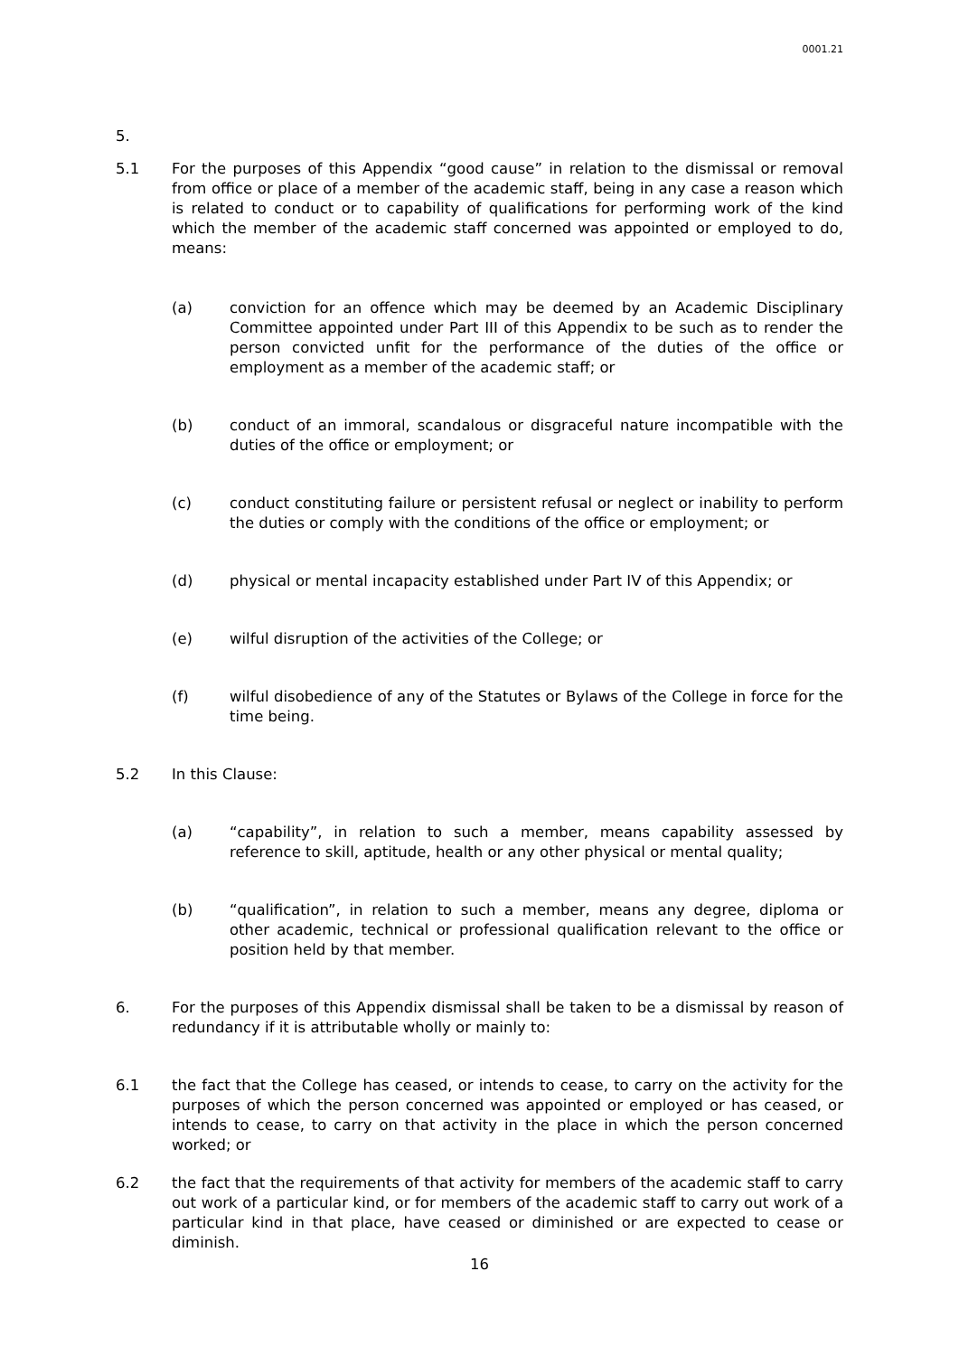0001.21
5.
5.1 For the purposes of this Appendix “good cause” in relation to the dismissal or removal from office or place of a member of the academic staff, being in any case a reason which is related to conduct or to capability of qualifications for performing work of the kind which the member of the academic staff concerned was appointed or employed to do, means:
(a) conviction for an offence which may be deemed by an Academic Disciplinary Committee appointed under Part III of this Appendix to be such as to render the person convicted unfit for the performance of the duties of the office or employment as a member of the academic staff; or
(b) conduct of an immoral, scandalous or disgraceful nature incompatible with the duties of the office or employment; or
(c) conduct constituting failure or persistent refusal or neglect or inability to perform the duties or comply with the conditions of the office or employment; or
(d) physical or mental incapacity established under Part IV of this Appendix; or
(e) wilful disruption of the activities of the College; or
(f) wilful disobedience of any of the Statutes or Bylaws of the College in force for the time being.
5.2 In this Clause:
(a) “capability”, in relation to such a member, means capability assessed by reference to skill, aptitude, health or any other physical or mental quality;
(b) “qualification”, in relation to such a member, means any degree, diploma or other academic, technical or professional qualification relevant to the office or position held by that member.
6. For the purposes of this Appendix dismissal shall be taken to be a dismissal by reason of redundancy if it is attributable wholly or mainly to:
6.1 the fact that the College has ceased, or intends to cease, to carry on the activity for the purposes of which the person concerned was appointed or employed or has ceased, or intends to cease, to carry on that activity in the place in which the person concerned worked; or
6.2 the fact that the requirements of that activity for members of the academic staff to carry out work of a particular kind, or for members of the academic staff to carry out work of a particular kind in that place, have ceased or diminished or are expected to cease or diminish.
16